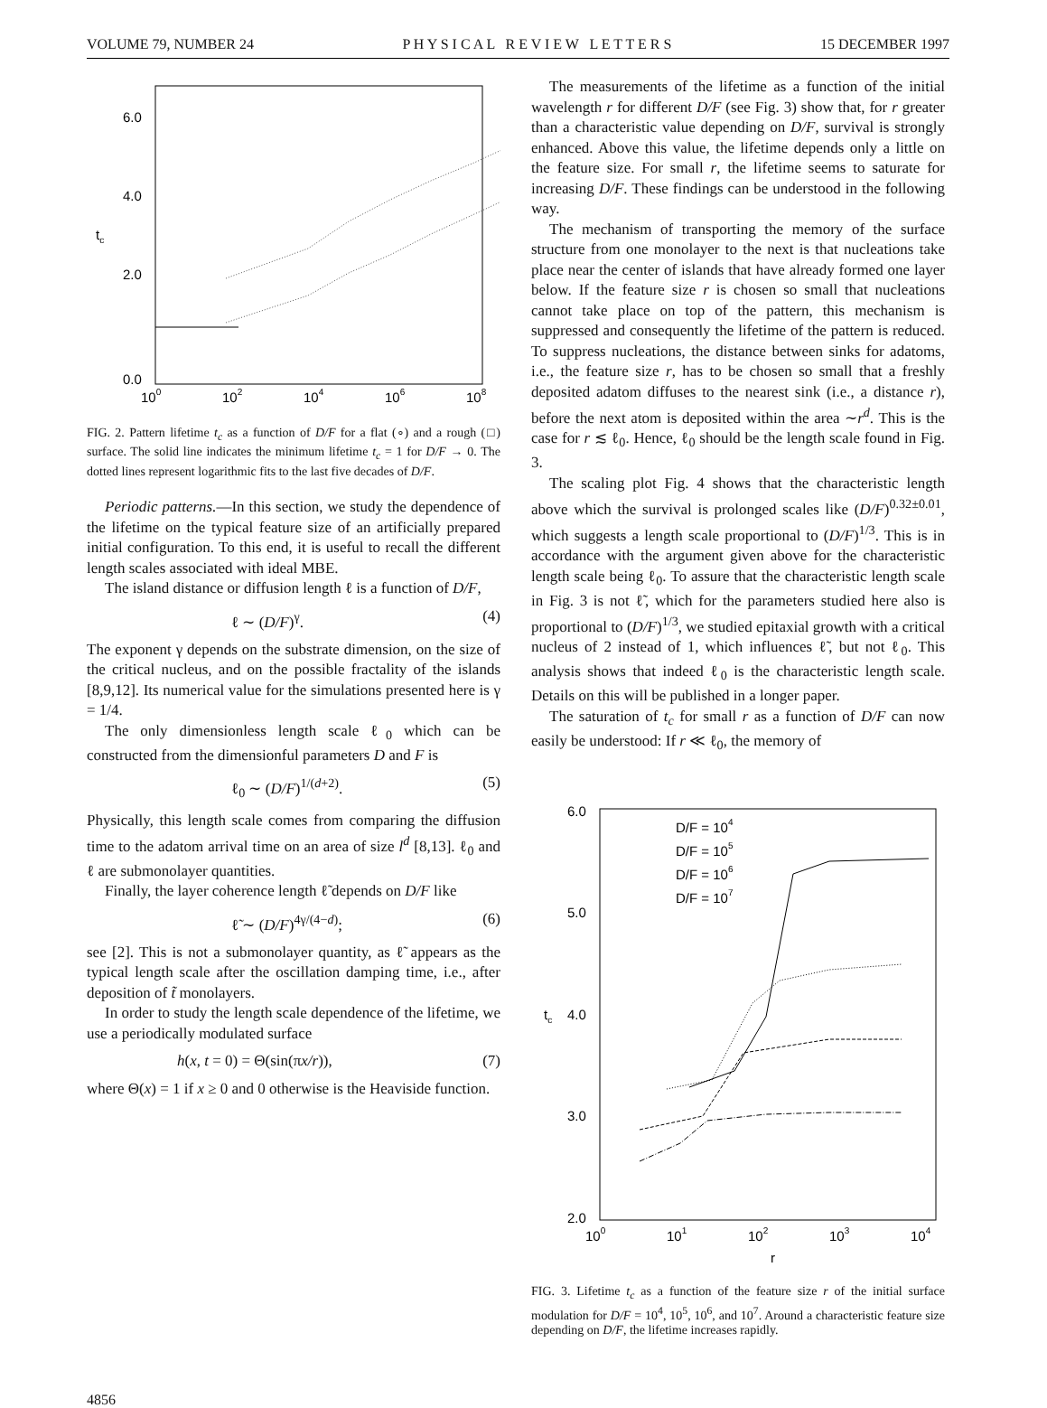VOLUME 79, NUMBER 24 P H Y S I C A L R E V I E W L E T T E R S 15 DECEMBER 1997
6.0
4.0
2.0
0.0
tc
100
102
104
106
108
FIG. 2. Pattern lifetime t<sub>c</sub> as a function of D/F for a flat (∘) and a rough (□) surface. The solid line indicates the minimum lifetime t<sub>c</sub> = 1 for D/F → 0. The dotted lines represent logarithmic fits to the last five decades of D/F.
Periodic patterns.—In this section, we study the dependence of the lifetime on the typical feature size of an artificially prepared initial configuration. To this end, it is useful to recall the different length scales associated with ideal MBE.
The island distance or diffusion length ℓ is a function of D/F,
ℓ ∼ (D/F)<sup>γ</sup>. (4)
The exponent γ depends on the substrate dimension, on the size of the critical nucleus, and on the possible fractality of the islands [8,9,12]. Its numerical value for the simulations presented here is γ = 1/4.
The only dimensionless length scale ℓ<sub>0</sub> which can be constructed from the dimensionful parameters D and F is
ℓ<sub>0</sub> ∼ (D/F)<sup>1/(d+2)</sup>. (5)
Physically, this length scale comes from comparing the diffusion time to the adatom arrival time on an area of size l<sup>d</sup> [8,13]. ℓ<sub>0</sub> and ℓ are submonolayer quantities.
Finally, the layer coherence length ℓ̃ depends on D/F like
ℓ̃ ∼ (D/F)<sup>4γ/(4−d)</sup>; (6)
see [2]. This is not a submonolayer quantity, as ℓ̃ appears as the typical length scale after the oscillation damping time, i.e., after deposition of t̃ monolayers.
In order to study the length scale dependence of the lifetime, we use a periodically modulated surface
h(x, t = 0) = Θ(sin(πx/r)), (7)
where Θ(x) = 1 if x ≥ 0 and 0 otherwise is the Heaviside function.
The measurements of the lifetime as a function of the initial wavelength r for different D/F (see Fig. 3) show that, for r greater than a characteristic value depending on D/F, survival is strongly enhanced. Above this value, the lifetime depends only a little on the feature size. For small r, the lifetime seems to saturate for increasing D/F. These findings can be understood in the following way.
The mechanism of transporting the memory of the surface structure from one monolayer to the next is that nucleations take place near the center of islands that have already formed one layer below. If the feature size r is chosen so small that nucleations cannot take place on top of the pattern, this mechanism is suppressed and consequently the lifetime of the pattern is reduced. To suppress nucleations, the distance between sinks for adatoms, i.e., the feature size r, has to be chosen so small that a freshly deposited adatom diffuses to the nearest sink (i.e., a distance r), before the next atom is deposited within the area ∼r<sup>d</sup>. This is the case for r ≲ ℓ<sub>0</sub>. Hence, ℓ<sub>0</sub> should be the length scale found in Fig. 3.
The scaling plot Fig. 4 shows that the characteristic length above which the survival is prolonged scales like (D/F)<sup>0.32±0.01</sup>, which suggests a length scale proportional to (D/F)<sup>1/3</sup>. This is in accordance with the argument given above for the characteristic length scale being ℓ<sub>0</sub>. To assure that the characteristic length scale in Fig. 3 is not ℓ̃, which for the parameters studied here also is proportional to (D/F)<sup>1/3</sup>, we studied epitaxial growth with a critical nucleus of 2 instead of 1, which influences ℓ̃, but not ℓ<sub>0</sub>. This analysis shows that indeed ℓ<sub>0</sub> is the characteristic length scale. Details on this will be published in a longer paper.
The saturation of t<sub>c</sub> for small r as a function of D/F can now easily be understood: If r ≪ ℓ<sub>0</sub>, the memory of
6.0
5.0
4.0
3.0
2.0
tc
100
101
102
103
104
r
D/F = 104
D/F = 105
D/F = 106
D/F = 107
FIG. 3. Lifetime t<sub>c</sub> as a function of the feature size r of the initial surface modulation for D/F = 10<sup>4</sup>, 10<sup>5</sup>, 10<sup>6</sup>, and 10<sup>7</sup>. Around a characteristic feature size depending on D/F, the lifetime increases rapidly.
4856